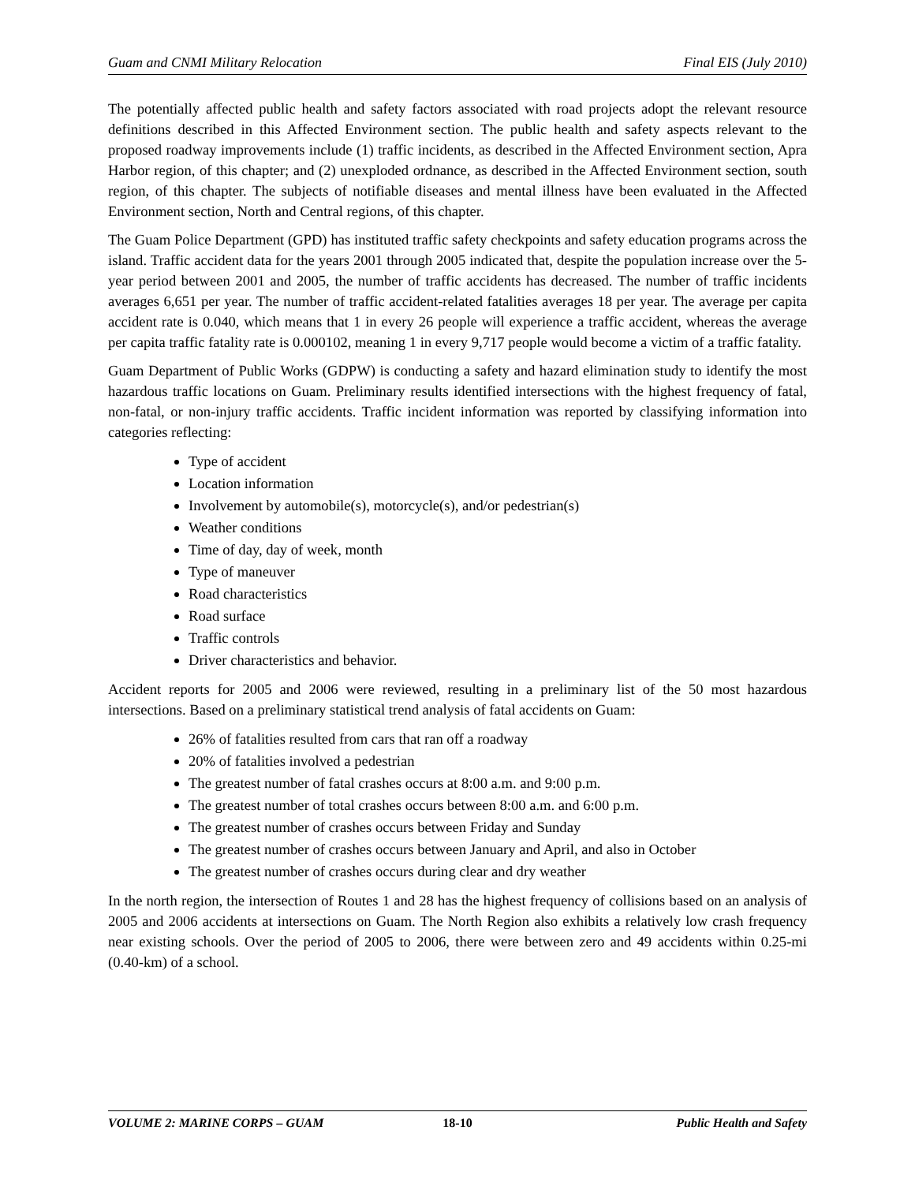Guam and CNMI Military Relocation Final EIS (July 2010)
The potentially affected public health and safety factors associated with road projects adopt the relevant resource definitions described in this Affected Environment section. The public health and safety aspects relevant to the proposed roadway improvements include (1) traffic incidents, as described in the Affected Environment section, Apra Harbor region, of this chapter; and (2) unexploded ordnance, as described in the Affected Environment section, south region, of this chapter. The subjects of notifiable diseases and mental illness have been evaluated in the Affected Environment section, North and Central regions, of this chapter.
The Guam Police Department (GPD) has instituted traffic safety checkpoints and safety education programs across the island. Traffic accident data for the years 2001 through 2005 indicated that, despite the population increase over the 5-year period between 2001 and 2005, the number of traffic accidents has decreased. The number of traffic incidents averages 6,651 per year. The number of traffic accident-related fatalities averages 18 per year. The average per capita accident rate is 0.040, which means that 1 in every 26 people will experience a traffic accident, whereas the average per capita traffic fatality rate is 0.000102, meaning 1 in every 9,717 people would become a victim of a traffic fatality.
Guam Department of Public Works (GDPW) is conducting a safety and hazard elimination study to identify the most hazardous traffic locations on Guam. Preliminary results identified intersections with the highest frequency of fatal, non-fatal, or non-injury traffic accidents. Traffic incident information was reported by classifying information into categories reflecting:
Type of accident
Location information
Involvement by automobile(s), motorcycle(s), and/or pedestrian(s)
Weather conditions
Time of day, day of week, month
Type of maneuver
Road characteristics
Road surface
Traffic controls
Driver characteristics and behavior.
Accident reports for 2005 and 2006 were reviewed, resulting in a preliminary list of the 50 most hazardous intersections. Based on a preliminary statistical trend analysis of fatal accidents on Guam:
26% of fatalities resulted from cars that ran off a roadway
20% of fatalities involved a pedestrian
The greatest number of fatal crashes occurs at 8:00 a.m. and 9:00 p.m.
The greatest number of total crashes occurs between 8:00 a.m. and 6:00 p.m.
The greatest number of crashes occurs between Friday and Sunday
The greatest number of crashes occurs between January and April, and also in October
The greatest number of crashes occurs during clear and dry weather
In the north region, the intersection of Routes 1 and 28 has the highest frequency of collisions based on an analysis of 2005 and 2006 accidents at intersections on Guam. The North Region also exhibits a relatively low crash frequency near existing schools. Over the period of 2005 to 2006, there were between zero and 49 accidents within 0.25-mi (0.40-km) of a school.
VOLUME 2: MARINE CORPS – GUAM 18-10 Public Health and Safety